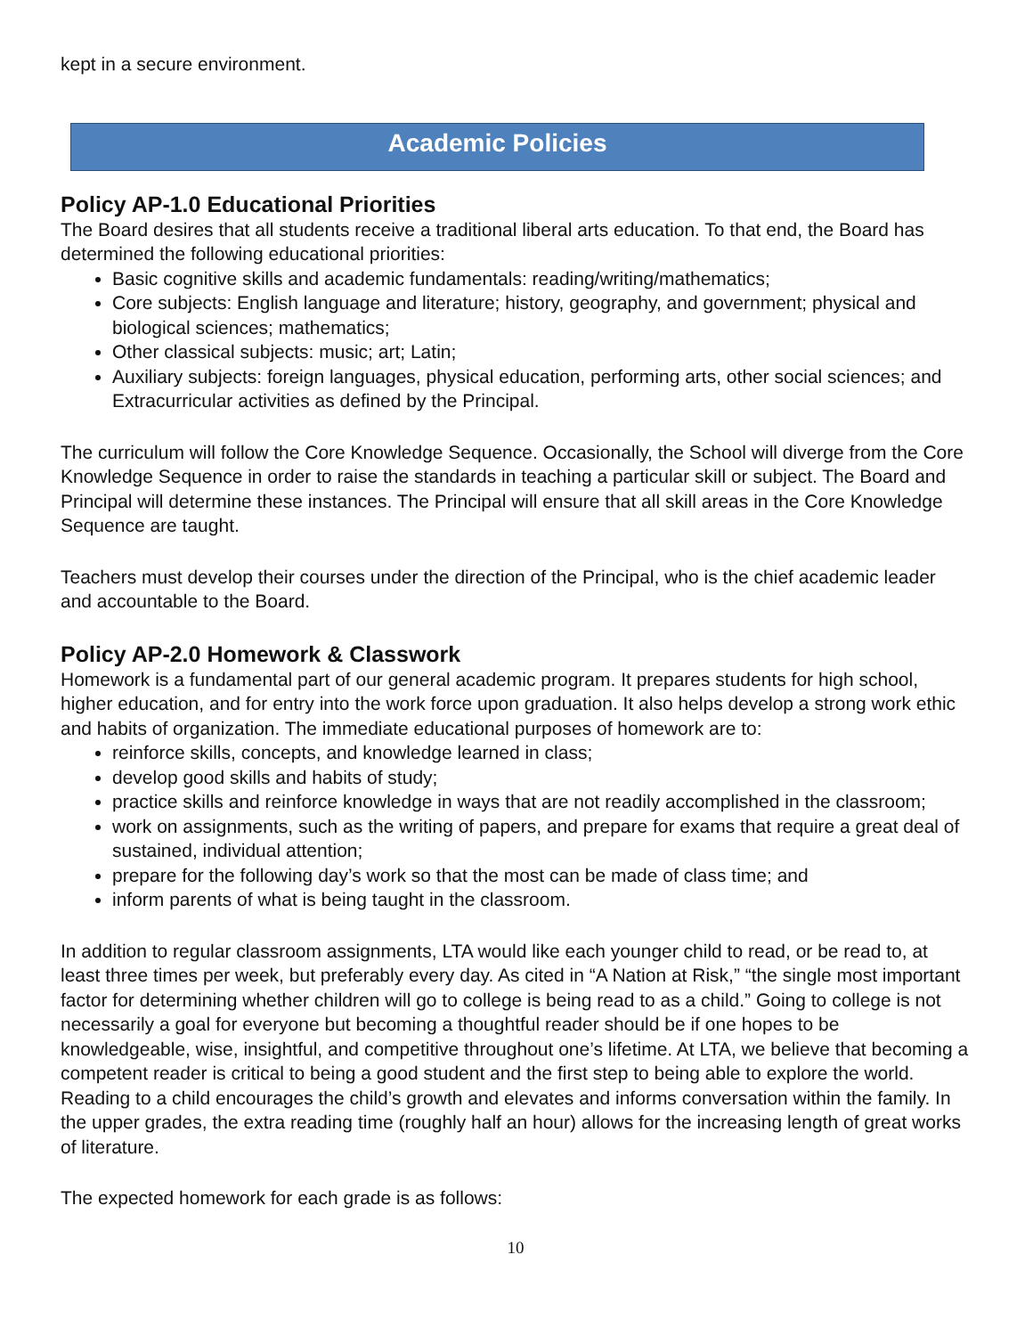kept in a secure environment.
Academic Policies
Policy AP-1.0 Educational Priorities
The Board desires that all students receive a traditional liberal arts education. To that end, the Board has determined the following educational priorities:
Basic cognitive skills and academic fundamentals: reading/writing/mathematics;
Core subjects: English language and literature; history, geography, and government; physical and biological sciences; mathematics;
Other classical subjects: music; art; Latin;
Auxiliary subjects: foreign languages, physical education, performing arts, other social sciences; and Extracurricular activities as defined by the Principal.
The curriculum will follow the Core Knowledge Sequence. Occasionally, the School will diverge from the Core Knowledge Sequence in order to raise the standards in teaching a particular skill or subject. The Board and Principal will determine these instances. The Principal will ensure that all skill areas in the Core Knowledge Sequence are taught.
Teachers must develop their courses under the direction of the Principal, who is the chief academic leader and accountable to the Board.
Policy AP-2.0 Homework & Classwork
Homework is a fundamental part of our general academic program. It prepares students for high school, higher education, and for entry into the work force upon graduation. It also helps develop a strong work ethic and habits of organization. The immediate educational purposes of homework are to:
reinforce skills, concepts, and knowledge learned in class;
develop good skills and habits of study;
practice skills and reinforce knowledge in ways that are not readily accomplished in the classroom;
work on assignments, such as the writing of papers, and prepare for exams that require a great deal of sustained, individual attention;
prepare for the following day’s work so that the most can be made of class time; and
inform parents of what is being taught in the classroom.
In addition to regular classroom assignments, LTA would like each younger child to read, or be read to, at least three times per week, but preferably every day. As cited in “A Nation at Risk,” “the single most important factor for determining whether children will go to college is being read to as a child.” Going to college is not necessarily a goal for everyone but becoming a thoughtful reader should be if one hopes to be knowledgeable, wise, insightful, and competitive throughout one’s lifetime. At LTA, we believe that becoming a competent reader is critical to being a good student and the first step to being able to explore the world. Reading to a child encourages the child’s growth and elevates and informs conversation within the family. In the upper grades, the extra reading time (roughly half an hour) allows for the increasing length of great works of literature.
The expected homework for each grade is as follows:
10